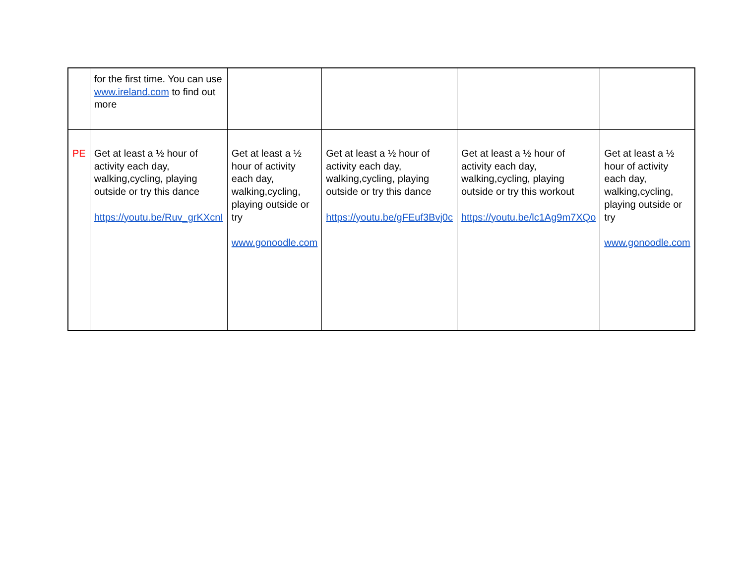| | for the first time. You can use www.ireland.com to find out more | | | | |
| PE | Get at least a ½ hour of activity each day, walking,cycling, playing outside or try this dance https://youtu.be/Ruv_grKXcnI | Get at least a ½ hour of activity each day, walking,cycling, playing outside or try www.gonoodle.com | Get at least a ½ hour of activity each day, walking,cycling, playing outside or try this dance https://youtu.be/gFEuf3Bvj0c | Get at least a ½ hour of activity each day, walking,cycling, playing outside or try this workout https://youtu.be/lc1Ag9m7XQo | Get at least a ½ hour of activity each day, walking,cycling, playing outside or try www.gonoodle.com |